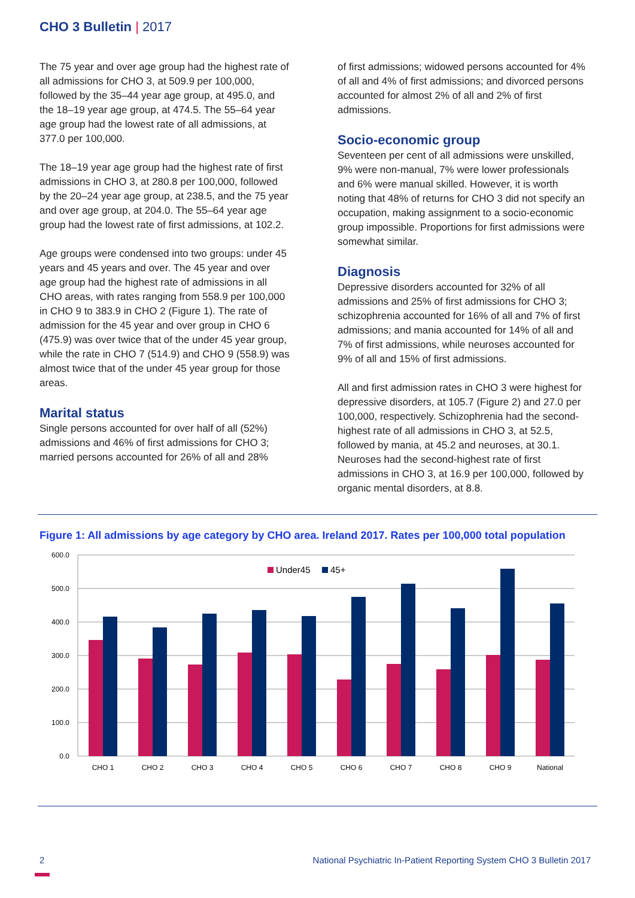CHO 3 Bulletin | 2017
The 75 year and over age group had the highest rate of all admissions for CHO 3, at 509.9 per 100,000, followed by the 35–44 year age group, at 495.0, and the 18–19 year age group, at 474.5. The 55–64 year age group had the lowest rate of all admissions, at 377.0 per 100,000.
The 18–19 year age group had the highest rate of first admissions in CHO 3, at 280.8 per 100,000, followed by the 20–24 year age group, at 238.5, and the 75 year and over age group, at 204.0. The 55–64 year age group had the lowest rate of first admissions, at 102.2.
Age groups were condensed into two groups: under 45 years and 45 years and over. The 45 year and over age group had the highest rate of admissions in all CHO areas, with rates ranging from 558.9 per 100,000 in CHO 9 to 383.9 in CHO 2 (Figure 1). The rate of admission for the 45 year and over group in CHO 6 (475.9) was over twice that of the under 45 year group, while the rate in CHO 7 (514.9) and CHO 9 (558.9) was almost twice that of the under 45 year group for those areas.
Marital status
Single persons accounted for over half of all (52%) admissions and 46% of first admissions for CHO 3; married persons accounted for 26% of all and 28%
of first admissions; widowed persons accounted for 4% of all and 4% of first admissions; and divorced persons accounted for almost 2% of all and 2% of first admissions.
Socio-economic group
Seventeen per cent of all admissions were unskilled, 9% were non-manual, 7% were lower professionals and 6% were manual skilled. However, it is worth noting that 48% of returns for CHO 3 did not specify an occupation, making assignment to a socio-economic group impossible. Proportions for first admissions were somewhat similar.
Diagnosis
Depressive disorders accounted for 32% of all admissions and 25% of first admissions for CHO 3; schizophrenia accounted for 16% of all and 7% of first admissions; and mania accounted for 14% of all and 7% of first admissions, while neuroses accounted for 9% of all and 15% of first admissions.
All and first admission rates in CHO 3 were highest for depressive disorders, at 105.7 (Figure 2) and 27.0 per 100,000, respectively. Schizophrenia had the second-highest rate of all admissions in CHO 3, at 52.5, followed by mania, at 45.2 and neuroses, at 30.1. Neuroses had the second-highest rate of first admissions in CHO 3, at 16.9 per 100,000, followed by organic mental disorders, at 8.8.
Figure 1: All admissions by age category by CHO area. Ireland 2017. Rates per 100,000 total population
600.0
500.0
400.0
300.0
200.0
100.0
0.0
Under45
45+
CHO 1
CHO 2
CHO 3
CHO 4
CHO 5
CHO 6
CHO 7
CHO 8
CHO 9
National
2
National Psychiatric In-Patient Reporting System CHO 3 Bulletin 2017